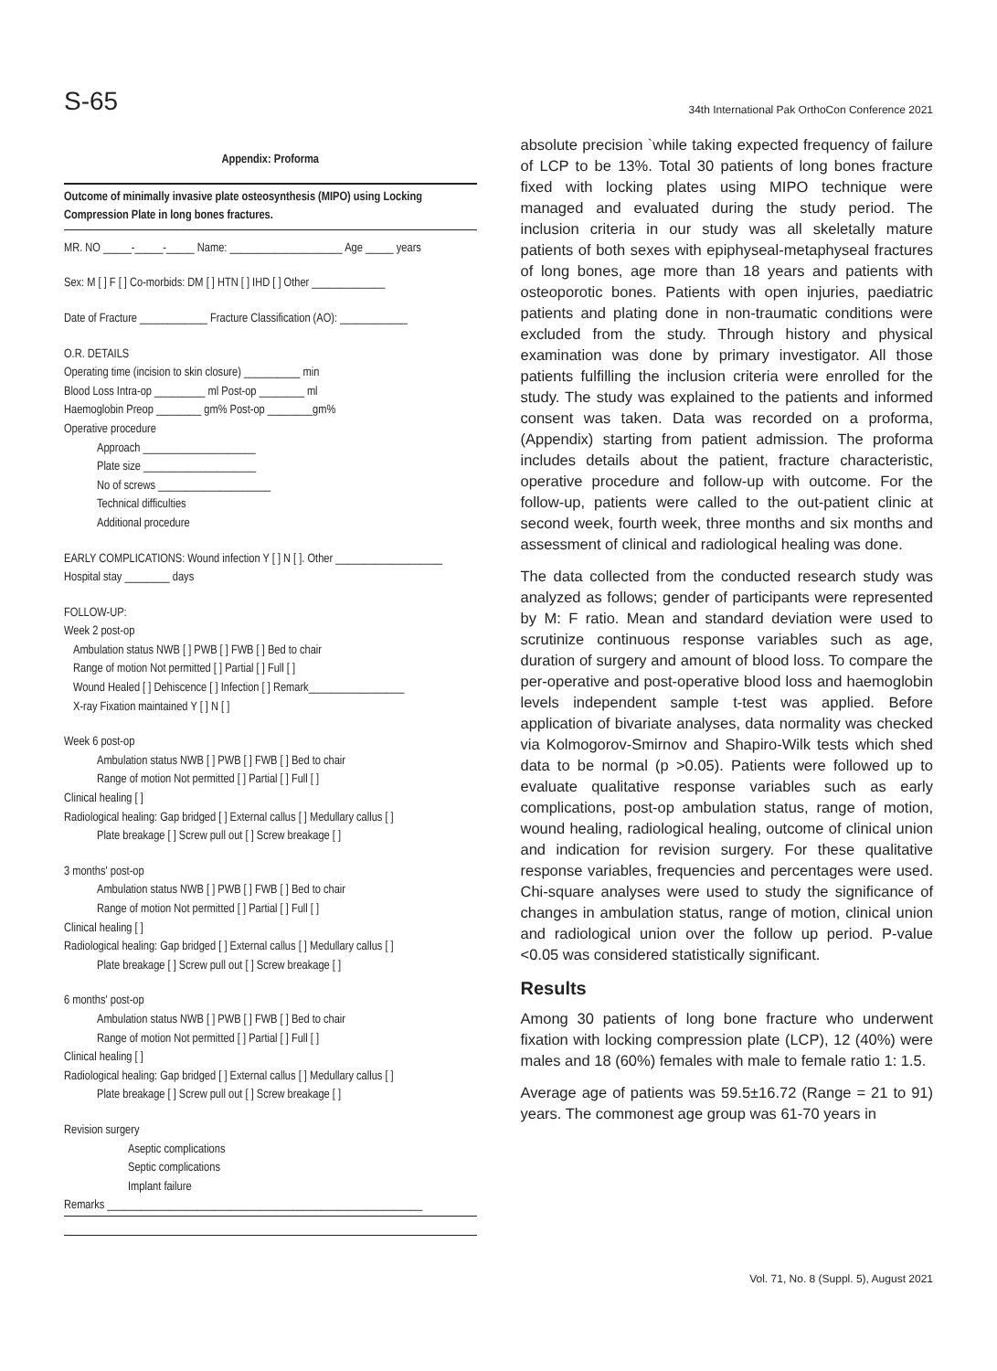S-65 34th International Pak OrthoCon Conference 2021
Appendix: Proforma
Outcome of minimally invasive plate osteosynthesis (MIPO) using Locking Compression Plate in long bones fractures.
MR. NO _____-_____-_____ Name: ____________________ Age _____ years
Sex: M [ ] F [ ] Co-morbids: DM [ ] HTN [ ] IHD [ ] Other _____________
Date of Fracture ____________ Fracture Classification (AO): ____________
O.R. DETAILS
Operating time (incision to skin closure) __________ min
Blood Loss Intra-op _________ ml Post-op ________ ml
Haemoglobin Preop ________ gm% Post-op ________gm%
Operative procedure
Approach ____________________
Plate size ____________________
No of screws ____________________
Technical difficulties
Additional procedure
EARLY COMPLICATIONS: Wound infection Y [ ] N [ ]. Other ___________________
Hospital stay ________ days
FOLLOW-UP:
Week 2 post-op
Ambulation status NWB [ ] PWB [ ] FWB [ ] Bed to chair
Range of motion Not permitted [ ] Partial [ ] Full [ ]
Wound Healed [ ] Dehiscence [ ] Infection [ ] Remark_________________
X-ray Fixation maintained Y [ ] N [ ]
Week 6 post-op
Ambulation status NWB [ ] PWB [ ] FWB [ ] Bed to chair
Range of motion Not permitted [ ] Partial [ ] Full [ ]
Clinical healing [ ]
Radiological healing: Gap bridged [ ] External callus [ ] Medullary callus [ ]
Plate breakage [ ] Screw pull out [ ] Screw breakage [ ]
3 months' post-op
Ambulation status NWB [ ] PWB [ ] FWB [ ] Bed to chair
Range of motion Not permitted [ ] Partial [ ] Full [ ]
Clinical healing [ ]
Radiological healing: Gap bridged [ ] External callus [ ] Medullary callus [ ]
Plate breakage [ ] Screw pull out [ ] Screw breakage [ ]
6 months' post-op
Ambulation status NWB [ ] PWB [ ] FWB [ ] Bed to chair
Range of motion Not permitted [ ] Partial [ ] Full [ ]
Clinical healing [ ]
Radiological healing: Gap bridged [ ] External callus [ ] Medullary callus [ ]
Plate breakage [ ] Screw pull out [ ] Screw breakage [ ]
Revision surgery
Aseptic complications
Septic complications
Implant failure
Remarks ________________________________________________________
absolute precision `while taking expected frequency of failure of LCP to be 13%. Total 30 patients of long bones fracture fixed with locking plates using MIPO technique were managed and evaluated during the study period. The inclusion criteria in our study was all skeletally mature patients of both sexes with epiphyseal-metaphyseal fractures of long bones, age more than 18 years and patients with osteoporotic bones. Patients with open injuries, paediatric patients and plating done in non-traumatic conditions were excluded from the study. Through history and physical examination was done by primary investigator. All those patients fulfilling the inclusion criteria were enrolled for the study. The study was explained to the patients and informed consent was taken. Data was recorded on a proforma, (Appendix) starting from patient admission. The proforma includes details about the patient, fracture characteristic, operative procedure and follow-up with outcome. For the follow-up, patients were called to the out-patient clinic at second week, fourth week, three months and six months and assessment of clinical and radiological healing was done.
The data collected from the conducted research study was analyzed as follows; gender of participants were represented by M: F ratio. Mean and standard deviation were used to scrutinize continuous response variables such as age, duration of surgery and amount of blood loss. To compare the per-operative and post-operative blood loss and haemoglobin levels independent sample t-test was applied. Before application of bivariate analyses, data normality was checked via Kolmogorov-Smirnov and Shapiro-Wilk tests which shed data to be normal (p >0.05). Patients were followed up to evaluate qualitative response variables such as early complications, post-op ambulation status, range of motion, wound healing, radiological healing, outcome of clinical union and indication for revision surgery. For these qualitative response variables, frequencies and percentages were used. Chi-square analyses were used to study the significance of changes in ambulation status, range of motion, clinical union and radiological union over the follow up period. P-value <0.05 was considered statistically significant.
Results
Among 30 patients of long bone fracture who underwent fixation with locking compression plate (LCP), 12 (40%) were males and 18 (60%) females with male to female ratio 1: 1.5.
Average age of patients was 59.5±16.72 (Range = 21 to 91) years. The commonest age group was 61-70 years in
Vol. 71, No. 8 (Suppl. 5), August 2021